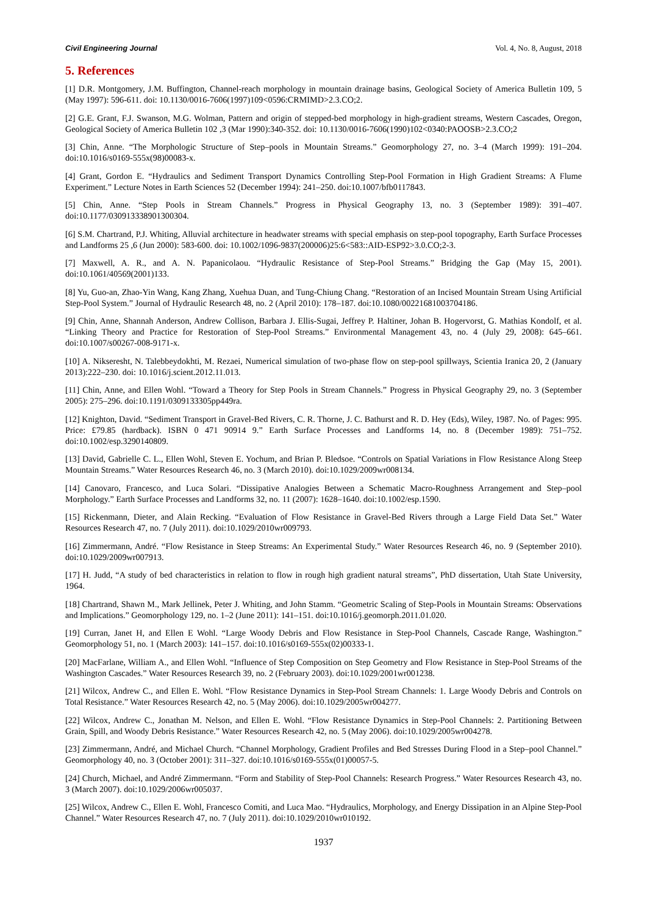Civil Engineering Journal Vol. 4, No. 8, August, 2018
5. References
[1] D.R. Montgomery, J.M. Buffington, Channel-reach morphology in mountain drainage basins, Geological Society of America Bulletin 109, 5 (May 1997): 596-611. doi: 10.1130/0016-7606(1997)109<0596:CRMIMD>2.3.CO;2.
[2] G.E. Grant, F.J. Swanson, M.G. Wolman, Pattern and origin of stepped-bed morphology in high-gradient streams, Western Cascades, Oregon, Geological Society of America Bulletin 102 ,3 (Mar 1990):340-352. doi: 10.1130/0016-7606(1990)102<0340:PAOOSB>2.3.CO;2
[3] Chin, Anne. “The Morphologic Structure of Step–pools in Mountain Streams.” Geomorphology 27, no. 3–4 (March 1999): 191–204. doi:10.1016/s0169-555x(98)00083-x.
[4] Grant, Gordon E. “Hydraulics and Sediment Transport Dynamics Controlling Step-Pool Formation in High Gradient Streams: A Flume Experiment.” Lecture Notes in Earth Sciences 52 (December 1994): 241–250. doi:10.1007/bfb0117843.
[5] Chin, Anne. “Step Pools in Stream Channels.” Progress in Physical Geography 13, no. 3 (September 1989): 391–407. doi:10.1177/030913338901300304.
[6] S.M. Chartrand, P.J. Whiting, Alluvial architecture in headwater streams with special emphasis on step-pool topography, Earth Surface Processes and Landforms 25 ,6 (Jun 2000): 583-600. doi: 10.1002/1096-9837(200006)25:6<583::AID-ESP92>3.0.CO;2-3.
[7] Maxwell, A. R., and A. N. Papanicolaou. “Hydraulic Resistance of Step-Pool Streams.” Bridging the Gap (May 15, 2001). doi:10.1061/40569(2001)133.
[8] Yu, Guo-an, Zhao-Yin Wang, Kang Zhang, Xuehua Duan, and Tung-Chiung Chang. “Restoration of an Incised Mountain Stream Using Artificial Step-Pool System.” Journal of Hydraulic Research 48, no. 2 (April 2010): 178–187. doi:10.1080/00221681003704186.
[9] Chin, Anne, Shannah Anderson, Andrew Collison, Barbara J. Ellis-Sugai, Jeffrey P. Haltiner, Johan B. Hogervorst, G. Mathias Kondolf, et al. “Linking Theory and Practice for Restoration of Step-Pool Streams.” Environmental Management 43, no. 4 (July 29, 2008): 645–661. doi:10.1007/s00267-008-9171-x.
[10] A. Nikseresht, N. Talebbeydokhti, M. Rezaei, Numerical simulation of two-phase flow on step-pool spillways, Scientia Iranica 20, 2 (January 2013):222–230. doi: 10.1016/j.scient.2012.11.013.
[11] Chin, Anne, and Ellen Wohl. “Toward a Theory for Step Pools in Stream Channels.” Progress in Physical Geography 29, no. 3 (September 2005): 275–296. doi:10.1191/0309133305pp449ra.
[12] Knighton, David. “Sediment Transport in Gravel-Bed Rivers, C. R. Thorne, J. C. Bathurst and R. D. Hey (Eds), Wiley, 1987. No. of Pages: 995. Price: £79.85 (hardback). ISBN 0 471 90914 9.” Earth Surface Processes and Landforms 14, no. 8 (December 1989): 751–752. doi:10.1002/esp.3290140809.
[13] David, Gabrielle C. L., Ellen Wohl, Steven E. Yochum, and Brian P. Bledsoe. “Controls on Spatial Variations in Flow Resistance Along Steep Mountain Streams.” Water Resources Research 46, no. 3 (March 2010). doi:10.1029/2009wr008134.
[14] Canovaro, Francesco, and Luca Solari. “Dissipative Analogies Between a Schematic Macro-Roughness Arrangement and Step–pool Morphology.” Earth Surface Processes and Landforms 32, no. 11 (2007): 1628–1640. doi:10.1002/esp.1590.
[15] Rickenmann, Dieter, and Alain Recking. “Evaluation of Flow Resistance in Gravel-Bed Rivers through a Large Field Data Set.” Water Resources Research 47, no. 7 (July 2011). doi:10.1029/2010wr009793.
[16] Zimmermann, André. “Flow Resistance in Steep Streams: An Experimental Study.” Water Resources Research 46, no. 9 (September 2010). doi:10.1029/2009wr007913.
[17] H. Judd, “A study of bed characteristics in relation to flow in rough high gradient natural streams”, PhD dissertation, Utah State University, 1964.
[18] Chartrand, Shawn M., Mark Jellinek, Peter J. Whiting, and John Stamm. “Geometric Scaling of Step-Pools in Mountain Streams: Observations and Implications.” Geomorphology 129, no. 1–2 (June 2011): 141–151. doi:10.1016/j.geomorph.2011.01.020.
[19] Curran, Janet H, and Ellen E Wohl. “Large Woody Debris and Flow Resistance in Step-Pool Channels, Cascade Range, Washington.” Geomorphology 51, no. 1 (March 2003): 141–157. doi:10.1016/s0169-555x(02)00333-1.
[20] MacFarlane, William A., and Ellen Wohl. “Influence of Step Composition on Step Geometry and Flow Resistance in Step-Pool Streams of the Washington Cascades.” Water Resources Research 39, no. 2 (February 2003). doi:10.1029/2001wr001238.
[21] Wilcox, Andrew C., and Ellen E. Wohl. “Flow Resistance Dynamics in Step-Pool Stream Channels: 1. Large Woody Debris and Controls on Total Resistance.” Water Resources Research 42, no. 5 (May 2006). doi:10.1029/2005wr004277.
[22] Wilcox, Andrew C., Jonathan M. Nelson, and Ellen E. Wohl. “Flow Resistance Dynamics in Step-Pool Channels: 2. Partitioning Between Grain, Spill, and Woody Debris Resistance.” Water Resources Research 42, no. 5 (May 2006). doi:10.1029/2005wr004278.
[23] Zimmermann, André, and Michael Church. “Channel Morphology, Gradient Profiles and Bed Stresses During Flood in a Step–pool Channel.” Geomorphology 40, no. 3 (October 2001): 311–327. doi:10.1016/s0169-555x(01)00057-5.
[24] Church, Michael, and André Zimmermann. “Form and Stability of Step-Pool Channels: Research Progress.” Water Resources Research 43, no. 3 (March 2007). doi:10.1029/2006wr005037.
[25] Wilcox, Andrew C., Ellen E. Wohl, Francesco Comiti, and Luca Mao. “Hydraulics, Morphology, and Energy Dissipation in an Alpine Step-Pool Channel.” Water Resources Research 47, no. 7 (July 2011). doi:10.1029/2010wr010192.
1937